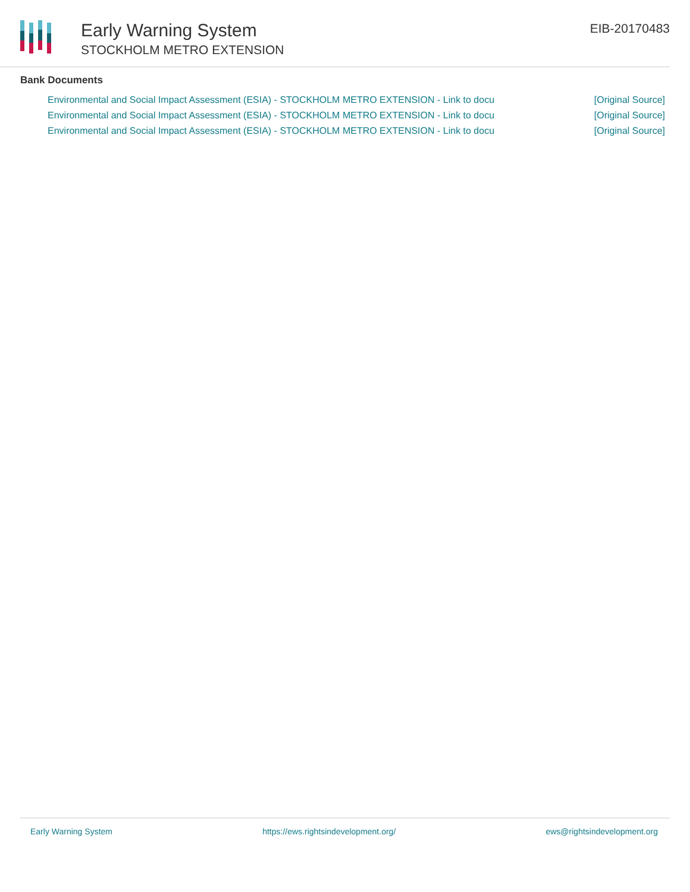Early Warning System
STOCKHOLM METRO EXTENSION
EIB-20170483
Bank Documents
Environmental and Social Impact Assessment (ESIA) - STOCKHOLM METRO EXTENSION - Link to docu [Original Source]
Environmental and Social Impact Assessment (ESIA) - STOCKHOLM METRO EXTENSION - Link to docu [Original Source]
Environmental and Social Impact Assessment (ESIA) - STOCKHOLM METRO EXTENSION - Link to docu [Original Source]
Early Warning System https://ews.rightsindevelopment.org/ ews@rightsindevelopment.org